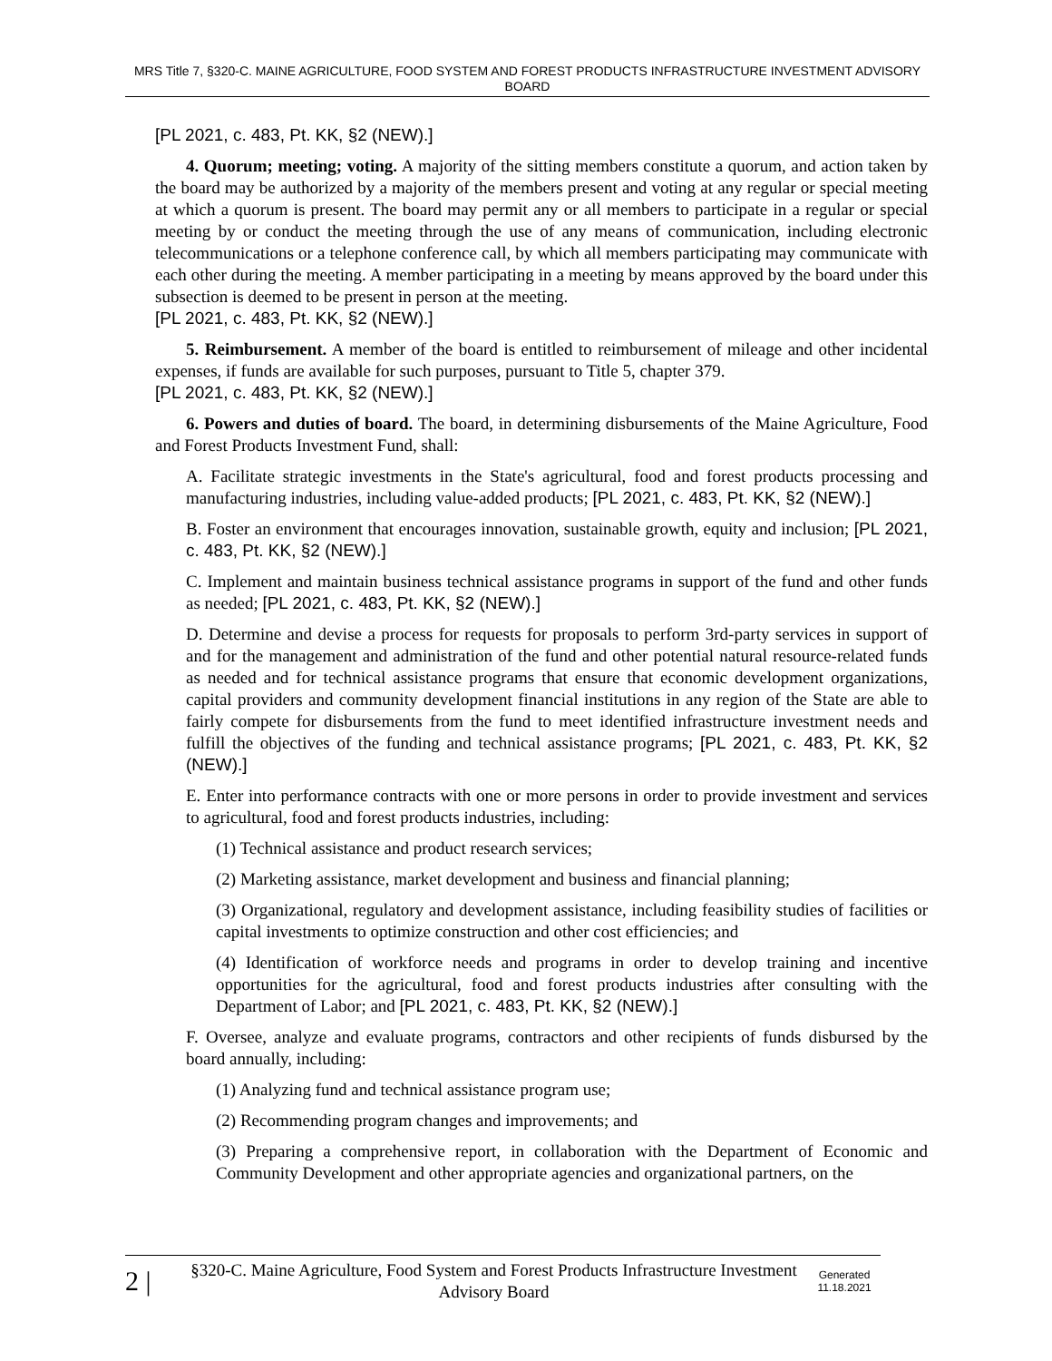MRS Title 7, §320-C. MAINE AGRICULTURE, FOOD SYSTEM AND FOREST PRODUCTS INFRASTRUCTURE INVESTMENT ADVISORY BOARD
[PL 2021, c. 483, Pt. KK, §2 (NEW).]
4. Quorum; meeting; voting. A majority of the sitting members constitute a quorum, and action taken by the board may be authorized by a majority of the members present and voting at any regular or special meeting at which a quorum is present. The board may permit any or all members to participate in a regular or special meeting by or conduct the meeting through the use of any means of communication, including electronic telecommunications or a telephone conference call, by which all members participating may communicate with each other during the meeting. A member participating in a meeting by means approved by the board under this subsection is deemed to be present in person at the meeting.
[PL 2021, c. 483, Pt. KK, §2 (NEW).]
5. Reimbursement. A member of the board is entitled to reimbursement of mileage and other incidental expenses, if funds are available for such purposes, pursuant to Title 5, chapter 379.
[PL 2021, c. 483, Pt. KK, §2 (NEW).]
6. Powers and duties of board. The board, in determining disbursements of the Maine Agriculture, Food and Forest Products Investment Fund, shall:
A. Facilitate strategic investments in the State's agricultural, food and forest products processing and manufacturing industries, including value-added products; [PL 2021, c. 483, Pt. KK, §2 (NEW).]
B. Foster an environment that encourages innovation, sustainable growth, equity and inclusion; [PL 2021, c. 483, Pt. KK, §2 (NEW).]
C. Implement and maintain business technical assistance programs in support of the fund and other funds as needed; [PL 2021, c. 483, Pt. KK, §2 (NEW).]
D. Determine and devise a process for requests for proposals to perform 3rd-party services in support of and for the management and administration of the fund and other potential natural resource-related funds as needed and for technical assistance programs that ensure that economic development organizations, capital providers and community development financial institutions in any region of the State are able to fairly compete for disbursements from the fund to meet identified infrastructure investment needs and fulfill the objectives of the funding and technical assistance programs; [PL 2021, c. 483, Pt. KK, §2 (NEW).]
E. Enter into performance contracts with one or more persons in order to provide investment and services to agricultural, food and forest products industries, including:
(1) Technical assistance and product research services;
(2) Marketing assistance, market development and business and financial planning;
(3) Organizational, regulatory and development assistance, including feasibility studies of facilities or capital investments to optimize construction and other cost efficiencies; and
(4) Identification of workforce needs and programs in order to develop training and incentive opportunities for the agricultural, food and forest products industries after consulting with the Department of Labor; and [PL 2021, c. 483, Pt. KK, §2 (NEW).]
F. Oversee, analyze and evaluate programs, contractors and other recipients of funds disbursed by the board annually, including:
(1) Analyzing fund and technical assistance program use;
(2) Recommending program changes and improvements; and
(3) Preparing a comprehensive report, in collaboration with the Department of Economic and Community Development and other appropriate agencies and organizational partners, on the
2 |
§320-C. Maine Agriculture, Food System and Forest Products Infrastructure Investment Advisory Board
Generated
11.18.2021